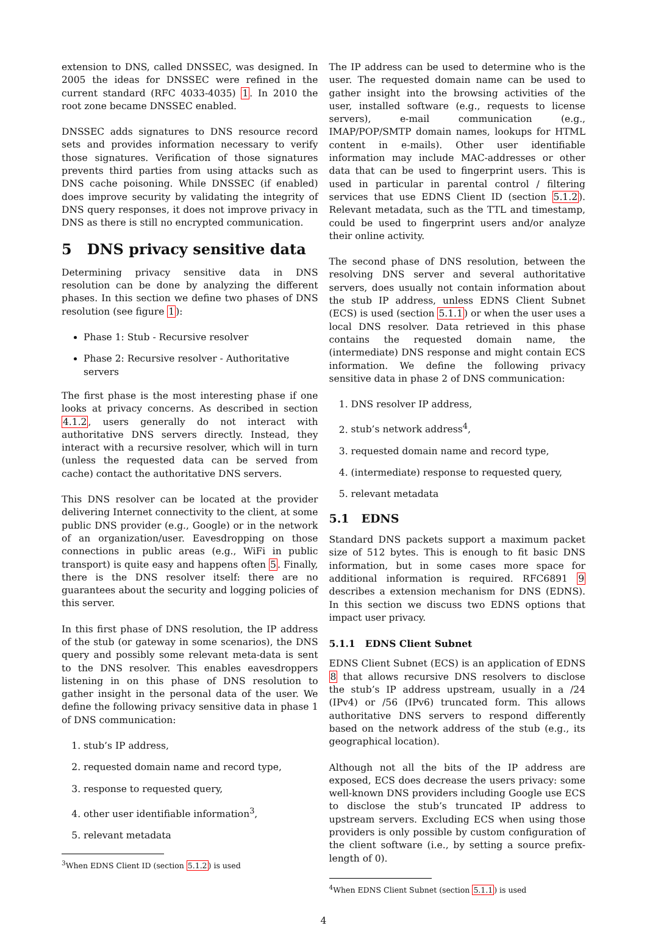extension to DNS, called DNSSEC, was designed. In 2005 the ideas for DNSSEC were refined in the current standard (RFC 4033-4035) 1. In 2010 the root zone became DNSSEC enabled.
DNSSEC adds signatures to DNS resource record sets and provides information necessary to verify those signatures. Verification of those signatures prevents third parties from using attacks such as DNS cache poisoning. While DNSSEC (if enabled) does improve security by validating the integrity of DNS query responses, it does not improve privacy in DNS as there is still no encrypted communication.
5 DNS privacy sensitive data
Determining privacy sensitive data in DNS resolution can be done by analyzing the different phases. In this section we define two phases of DNS resolution (see figure 1):
Phase 1: Stub - Recursive resolver
Phase 2: Recursive resolver - Authoritative servers
The first phase is the most interesting phase if one looks at privacy concerns. As described in section 4.1.2, users generally do not interact with authoritative DNS servers directly. Instead, they interact with a recursive resolver, which will in turn (unless the requested data can be served from cache) contact the authoritative DNS servers.
This DNS resolver can be located at the provider delivering Internet connectivity to the client, at some public DNS provider (e.g., Google) or in the network of an organization/user. Eavesdropping on those connections in public areas (e.g., WiFi in public transport) is quite easy and happens often 5. Finally, there is the DNS resolver itself: there are no guarantees about the security and logging policies of this server.
In this first phase of DNS resolution, the IP address of the stub (or gateway in some scenarios), the DNS query and possibly some relevant meta-data is sent to the DNS resolver. This enables eavesdroppers listening in on this phase of DNS resolution to gather insight in the personal data of the user. We define the following privacy sensitive data in phase 1 of DNS communication:
1. stub’s IP address,
2. requested domain name and record type,
3. response to requested query,
4. other user identifiable information<sup>3</sup>,
5. relevant metadata
<sup>3</sup> When EDNS Client ID (section 5.1.2) is used
The IP address can be used to determine who is the user. The requested domain name can be used to gather insight into the browsing activities of the user, installed software (e.g., requests to license servers), e-mail communication (e.g., IMAP/POP/SMTP domain names, lookups for HTML content in e-mails). Other user identifiable information may include MAC-addresses or other data that can be used to fingerprint users. This is used in particular in parental control / filtering services that use EDNS Client ID (section 5.1.2). Relevant metadata, such as the TTL and timestamp, could be used to fingerprint users and/or analyze their online activity.
The second phase of DNS resolution, between the resolving DNS server and several authoritative servers, does usually not contain information about the stub IP address, unless EDNS Client Subnet (ECS) is used (section 5.1.1) or when the user uses a local DNS resolver. Data retrieved in this phase contains the requested domain name, the (intermediate) DNS response and might contain ECS information. We define the following privacy sensitive data in phase 2 of DNS communication:
1. DNS resolver IP address,
2. stub’s network address<sup>4</sup>,
3. requested domain name and record type,
4. (intermediate) response to requested query,
5. relevant metadata
5.1 EDNS
Standard DNS packets support a maximum packet size of 512 bytes. This is enough to fit basic DNS information, but in some cases more space for additional information is required. RFC6891 9 describes a extension mechanism for DNS (EDNS). In this section we discuss two EDNS options that impact user privacy.
5.1.1 EDNS Client Subnet
EDNS Client Subnet (ECS) is an application of EDNS 8 that allows recursive DNS resolvers to disclose the stub’s IP address upstream, usually in a /24 (IPv4) or /56 (IPv6) truncated form. This allows authoritative DNS servers to respond differently based on the network address of the stub (e.g., its geographical location).
Although not all the bits of the IP address are exposed, ECS does decrease the users privacy: some well-known DNS providers including Google use ECS to disclose the stub’s truncated IP address to upstream servers. Excluding ECS when using those providers is only possible by custom configuration of the client software (i.e., by setting a source prefix-length of 0).
<sup>4</sup> When EDNS Client Subnet (section 5.1.1) is used
4